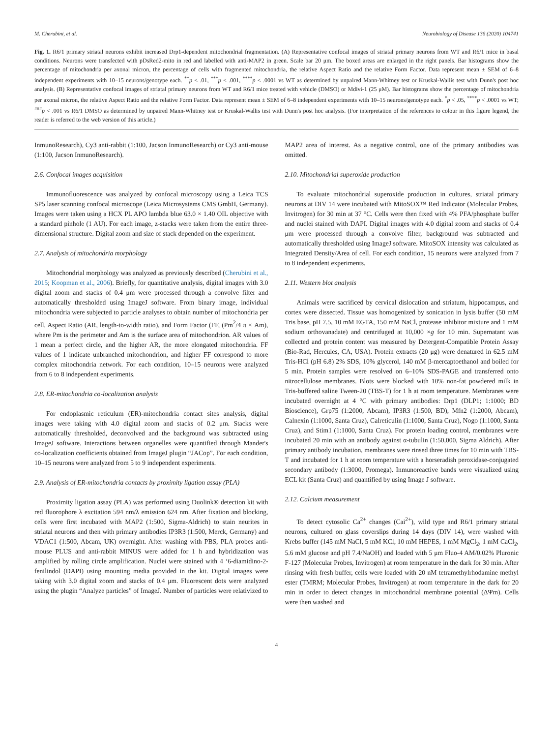M. Cherubini, et al. Neurobiology of Disease 136 (2020) 104741
Fig. 1. R6/1 primary striatal neurons exhibit increased Drp1-dependent mitochondrial fragmentation. (A) Representative confocal images of striatal primary neurons from WT and R6/1 mice in basal conditions. Neurons were transfected with pDsRed2-mito in red and labelled with anti-MAP2 in green. Scale bar 20 μm. The boxed areas are enlarged in the right panels. Bar histograms show the percentage of mitochondria per axonal micron, the percentage of cells with fragmented mitochondria, the relative Aspect Ratio and the relative Form Factor. Data represent mean ± SEM of 6–8 independent experiments with 10–15 neurons/genotype each. <sup>**</sup>p < .01, <sup>***</sup>p < .001, <sup>****</sup>p < .0001 vs WT as determined by unpaired Mann-Whitney test or Kruskal-Wallis test with Dunn's post hoc analysis. (B) Representative confocal images of striatal primary neurons from WT and R6/1 mice treated with vehicle (DMSO) or Mdivi-1 (25 μM). Bar histograms show the percentage of mitochondria per axonal micron, the relative Aspect Ratio and the relative Form Factor. Data represent mean ± SEM of 6–8 independent experiments with 10–15 neurons/genotype each. <sup>*</sup>p < .05, <sup>****</sup>p < .0001 vs WT; <sup>###</sup>p < .001 vs R6/1 DMSO as determined by unpaired Mann-Whitney test or Kruskal-Wallis test with Dunn's post hoc analysis. (For interpretation of the references to colour in this figure legend, the reader is referred to the web version of this article.)
InmunoResearch), Cy3 anti-rabbit (1:100, Jacson InmunoResearch) or Cy3 anti-mouse (1:100, Jacson InmunoResearch).
2.6. Confocal images acquisition
Immunofluorescence was analyzed by confocal microscopy using a Leica TCS SP5 laser scanning confocal microscope (Leica Microsystems CMS GmbH, Germany). Images were taken using a HCX PL APO lambda blue 63.0 × 1.40 OIL objective with a standard pinhole (1 AU). For each image, z-stacks were taken from the entire three-dimensional structure. Digital zoom and size of stack depended on the experiment.
2.7. Analysis of mitochondria morphology
Mitochondrial morphology was analyzed as previously described (Cherubini et al., 2015; Koopman et al., 2006). Briefly, for quantitative analysis, digital images with 3.0 digital zoom and stacks of 0.4 μm were processed through a convolve filter and automatically thresholded using ImageJ software. From binary image, individual mitochondria were subjected to particle analyses to obtain number of mitochondria per cell, Aspect Ratio (AR, length-to-width ratio), and Form Factor (FF, (Pm<sup>2</sup>/4 π × Am), where Pm is the perimeter and Am is the surface area of mitochondrion. AR values of 1 mean a perfect circle, and the higher AR, the more elongated mitochondria. FF values of 1 indicate unbranched mitochondrion, and higher FF correspond to more complex mitochondria network. For each condition, 10–15 neurons were analyzed from 6 to 8 independent experiments.
2.8. ER-mitochondria co-localization analysis
For endoplasmic reticulum (ER)-mitochondria contact sites analysis, digital images were taking with 4.0 digital zoom and stacks of 0.2 μm. Stacks were automatically thresholded, deconvolved and the background was subtracted using ImageJ software. Interactions between organelles were quantified through Mander's co-localization coefficients obtained from ImageJ plugin “JACop”. For each condition, 10–15 neurons were analyzed from 5 to 9 independent experiments.
2.9. Analysis of ER-mitochondria contacts by proximity ligation assay (PLA)
Proximity ligation assay (PLA) was performed using Duolink® detection kit with red fluorophore λ excitation 594 nm/λ emission 624 nm. After fixation and blocking, cells were first incubated with MAP2 (1:500, Sigma-Aldrich) to stain neurites in striatal neurons and then with primary antibodies IP3R3 (1:500, Merck, Germany) and VDAC1 (1:500, Abcam, UK) overnight. After washing with PBS, PLA probes anti-mouse PLUS and anti-rabbit MINUS were added for 1 h and hybridization was amplified by rolling circle amplification. Nuclei were stained with 4 ‘6-diamidino-2-fenilindol (DAPI) using mounting media provided in the kit. Digital images were taking with 3.0 digital zoom and stacks of 0.4 μm. Fluorescent dots were analyzed using the plugin “Analyze particles” of ImageJ. Number of particles were relativized to MAP2 area of interest. As a negative control, one of the primary antibodies was omitted.
2.10. Mitochondrial superoxide production
To evaluate mitochondrial superoxide production in cultures, striatal primary neurons at DIV 14 were incubated with MitoSOX™ Red Indicator (Molecular Probes, Invitrogen) for 30 min at 37 °C. Cells were then fixed with 4% PFA/phosphate buffer and nuclei stained with DAPI. Digital images with 4.0 digital zoom and stacks of 0.4 μm were processed through a convolve filter, background was subtracted and automatically thresholded using ImageJ software. MitoSOX intensity was calculated as Integrated Density/Area of cell. For each condition, 15 neurons were analyzed from 7 to 8 independent experiments.
2.11. Western blot analysis
Animals were sacrificed by cervical dislocation and striatum, hippocampus, and cortex were dissected. Tissue was homogenized by sonication in lysis buffer (50 mM Tris base, pH 7.5, 10 mM EGTA, 150 mM NaCl, protease inhibitor mixture and 1 mM sodium orthovanadate) and centrifuged at 10,000 ×g for 10 min. Supernatant was collected and protein content was measured by Detergent-Compatible Protein Assay (Bio-Rad, Hercules, CA, USA). Protein extracts (20 μg) were denatured in 62.5 mM Tris-HCl (pH 6.8) 2% SDS, 10% glycerol, 140 mM β-mercaptoethanol and boiled for 5 min. Protein samples were resolved on 6–10% SDS-PAGE and transferred onto nitrocellulose membranes. Blots were blocked with 10% non-fat powdered milk in Tris-buffered saline Tween-20 (TBS-T) for 1 h at room temperature. Membranes were incubated overnight at 4 °C with primary antibodies: Drp1 (DLP1; 1:1000; BD Bioscience), Grp75 (1:2000, Abcam), IP3R3 (1:500, BD), Mfn2 (1:2000, Abcam), Calnexin (1:1000, Santa Cruz), Calreticulin (1:1000, Santa Cruz), Nogo (1:1000, Santa Cruz), and Stim1 (1:1000, Santa Cruz). For protein loading control, membranes were incubated 20 min with an antibody against α-tubulin (1:50,000, Sigma Aldrich). After primary antibody incubation, membranes were rinsed three times for 10 min with TBS-T and incubated for 1 h at room temperature with a horseradish peroxidase-conjugated secondary antibody (1:3000, Promega). Inmunoreactive bands were visualized using ECL kit (Santa Cruz) and quantified by using Image J software.
2.12. Calcium measurement
To detect cytosolic Ca<sup>2+</sup> changes (Cai<sup>2+</sup>), wild type and R6/1 primary striatal neurons, cultured on glass coverslips during 14 days (DIV 14), were washed with Krebs buffer (145 mM NaCl, 5 mM KCl, 10 mM HEPES, 1 mM MgCl<sub>2</sub>, 1 mM CaCl<sub>2</sub>, 5.6 mM glucose and pH 7.4/NaOH) and loaded with 5 μm Fluo-4 AM/0.02% Pluronic F-127 (Molecular Probes, Invitrogen) at room temperature in the dark for 30 min. After rinsing with fresh buffer, cells were loaded with 20 nM tetramethylrhodamine methyl ester (TMRM; Molecular Probes, Invitrogen) at room temperature in the dark for 20 min in order to detect changes in mitochondrial membrane potential (ΔΨm). Cells were then washed and
4